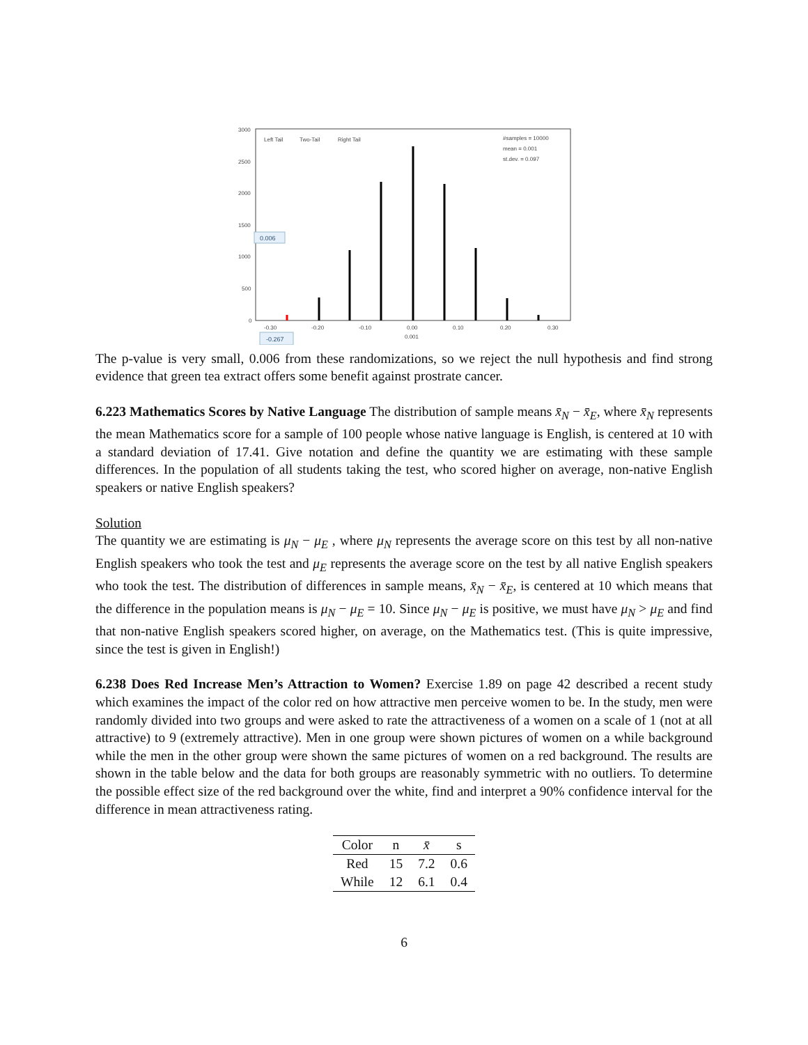3000
2500
2000
1500
1000
500
0
-0.30
-0.20
-0.10
0.00
0.10
0.20
0.30
0.001
Left Tail
Two-Tail
Right Tail
#samples = 10000
mean = 0.001
st.dev. = 0.097
0.006
-0.267
The p-value is very small, 0.006 from these randomizations, so we reject the null hypothesis and find strong evidence that green tea extract offers some benefit against prostrate cancer.
6.223 Mathematics Scores by Native Language The distribution of sample means x̄<sub>N</sub> − x̄<sub>E</sub>, where x̄<sub>N</sub> represents the mean Mathematics score for a sample of 100 people whose native language is English, is centered at 10 with a standard deviation of 17.41. Give notation and define the quantity we are estimating with these sample differences. In the population of all students taking the test, who scored higher on average, non-native English speakers or native English speakers?
Solution
The quantity we are estimating is μ<sub>N</sub> − μ<sub>E</sub> , where μ<sub>N</sub> represents the average score on this test by all non-native English speakers who took the test and μ<sub>E</sub> represents the average score on the test by all native English speakers who took the test. The distribution of differences in sample means, x̄<sub>N</sub> − x̄<sub>E</sub>, is centered at 10 which means that the difference in the population means is μ<sub>N</sub> − μ<sub>E</sub> = 10. Since μ<sub>N</sub> − μ<sub>E</sub> is positive, we must have μ<sub>N</sub> > μ<sub>E</sub> and find that non-native English speakers scored higher, on average, on the Mathematics test. (This is quite impressive, since the test is given in English!)
6.238 Does Red Increase Men’s Attraction to Women? Exercise 1.89 on page 42 described a recent study which examines the impact of the color red on how attractive men perceive women to be. In the study, men were randomly divided into two groups and were asked to rate the attractiveness of a women on a scale of 1 (not at all attractive) to 9 (extremely attractive). Men in one group were shown pictures of women on a while background while the men in the other group were shown the same pictures of women on a red background. The results are shown in the table below and the data for both groups are reasonably symmetric with no outliers. To determine the possible effect size of the red background over the white, find and interpret a 90% confidence interval for the difference in mean attractiveness rating.
| Color | n | x̄ | s |
| --- | --- | --- | --- |
| Red | 15 | 7.2 | 0.6 |
| While | 12 | 6.1 | 0.4 |
6